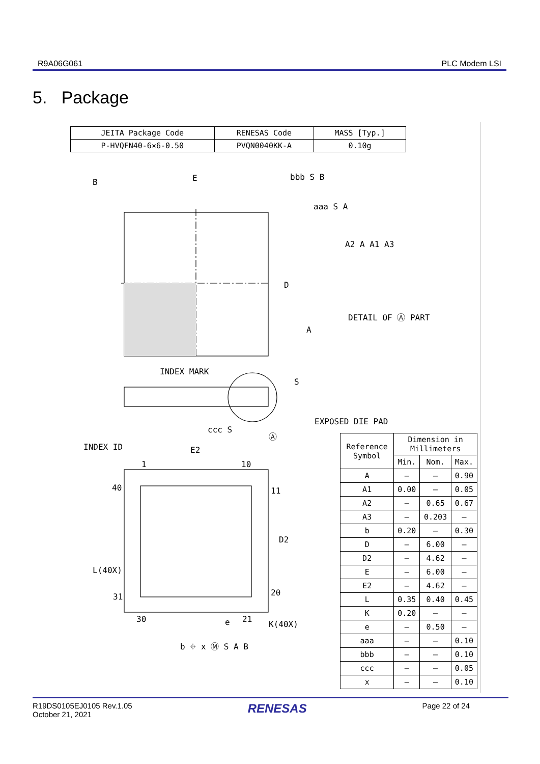R9A06G061 PLC Modem LSI
5. Package
| JEITA Package Code | RENESAS Code | MASS [Typ.] |
| --- | --- | --- |
| P-HVQFN40-6×6-0.50 | PVQN0040KK-A | 0.10g |
E
B
bbb S B
aaa S A
D
DETAIL OF Ⓐ PART
A2 A A1 A3
A
INDEX MARK
S
ccc S
EXPOSED DIE PAD
Ⓐ
INDEX ID E2
1 10
40 11
D2
L(40X)
31 20
30 e 21
K(40X)
b ⌖ x Ⓜ S A B
| Reference Symbol | Dimension in Millimeters | | |
| --- | --- | --- | --- |
| | Min. | Nom. | Max. |
| A | — | — | 0.90 |
| A1 | 0.00 | — | 0.05 |
| A2 | — | 0.65 | 0.67 |
| A3 | — | 0.203 | — |
| b | 0.20 | — | 0.30 |
| D | — | 6.00 | — |
| D2 | — | 4.62 | — |
| E | — | 6.00 | — |
| E2 | — | 4.62 | — |
| L | 0.35 | 0.40 | 0.45 |
| K | 0.20 | — | — |
| e | — | 0.50 | — |
| aaa | — | — | 0.10 |
| bbb | — | — | 0.10 |
| ccc | — | — | 0.05 |
| x | — | — | 0.10 |
R19DS0105EJ0105 Rev.1.05
October 21, 2021 RENESAS Page 22 of 24